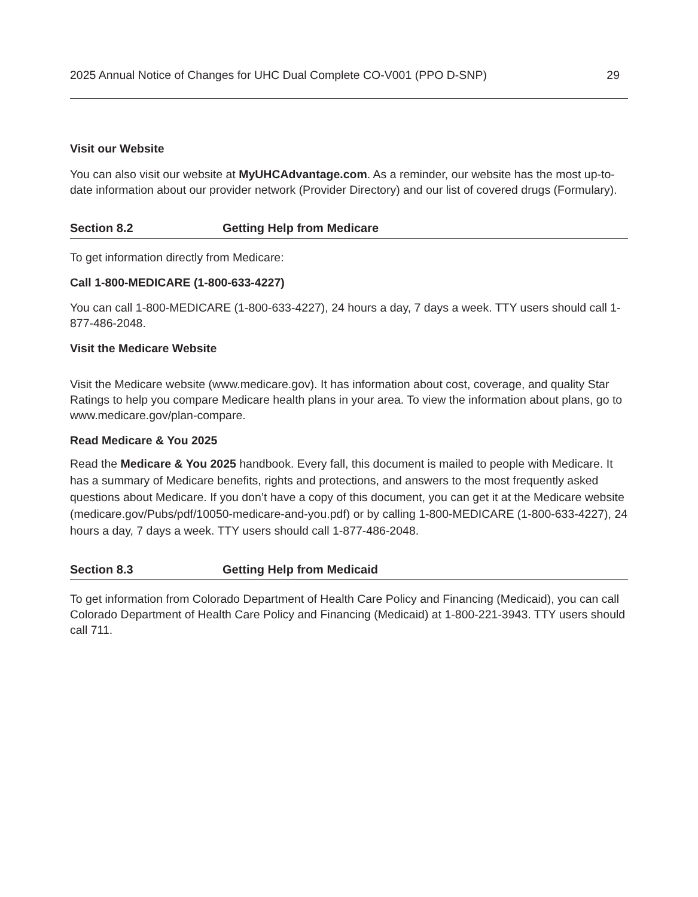2025 Annual Notice of Changes for UHC Dual Complete CO-V001 (PPO D-SNP) 29
Visit our Website
You can also visit our website at MyUHCAdvantage.com. As a reminder, our website has the most up-to-date information about our provider network (Provider Directory) and our list of covered drugs (Formulary).
Section 8.2 Getting Help from Medicare
To get information directly from Medicare:
Call 1-800-MEDICARE (1-800-633-4227)
You can call 1-800-MEDICARE (1-800-633-4227), 24 hours a day, 7 days a week. TTY users should call 1-877-486-2048.
Visit the Medicare Website
Visit the Medicare website (www.medicare.gov). It has information about cost, coverage, and quality Star Ratings to help you compare Medicare health plans in your area. To view the information about plans, go to www.medicare.gov/plan-compare.
Read Medicare & You 2025
Read the Medicare & You 2025 handbook. Every fall, this document is mailed to people with Medicare. It has a summary of Medicare benefits, rights and protections, and answers to the most frequently asked questions about Medicare. If you don’t have a copy of this document, you can get it at the Medicare website (medicare.gov/Pubs/pdf/10050-medicare-and-you.pdf) or by calling 1-800-MEDICARE (1-800-633-4227), 24 hours a day, 7 days a week. TTY users should call 1-877-486-2048.
Section 8.3 Getting Help from Medicaid
To get information from Colorado Department of Health Care Policy and Financing (Medicaid), you can call Colorado Department of Health Care Policy and Financing (Medicaid) at 1-800-221-3943. TTY users should call 711.